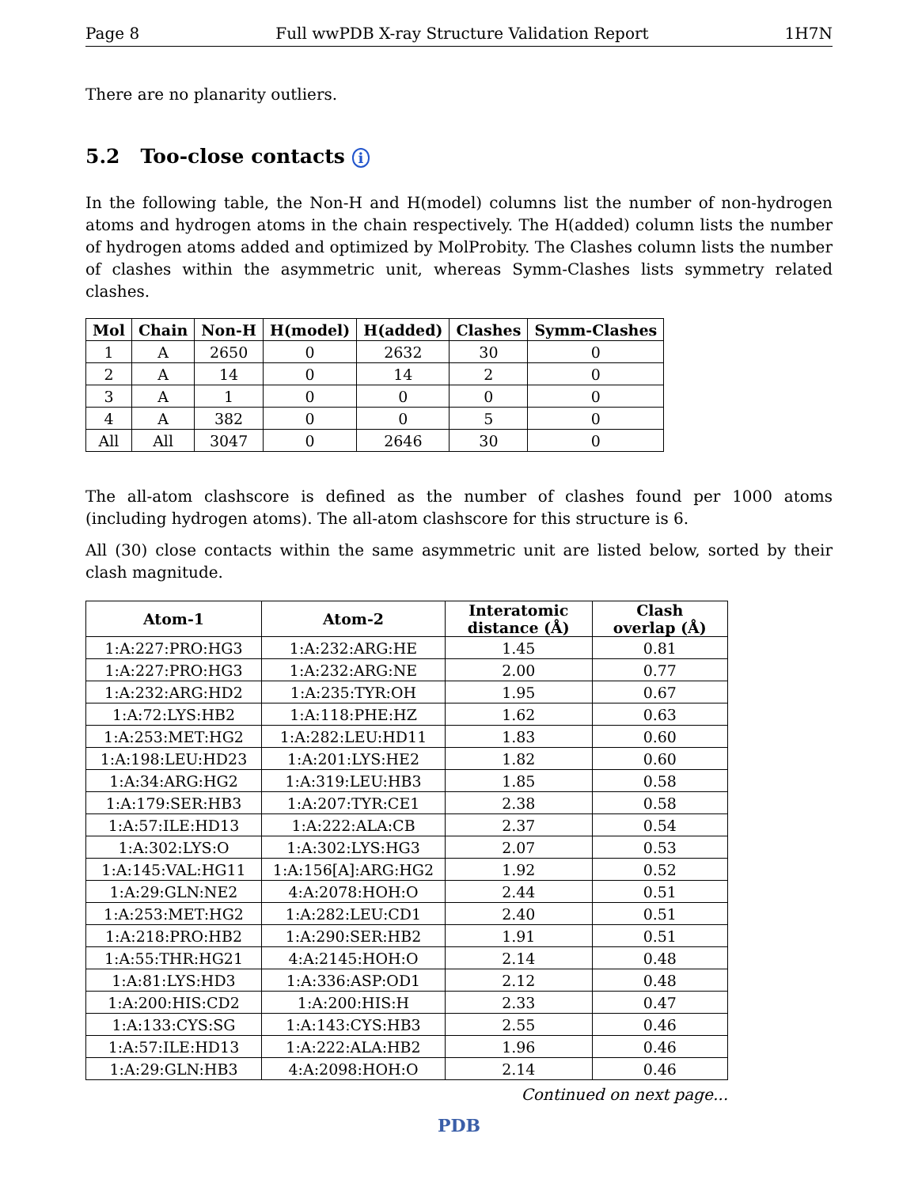Page 8 Full wwPDB X-ray Structure Validation Report 1H7N
There are no planarity outliers.
5.2 Too-close contacts i
In the following table, the Non-H and H(model) columns list the number of non-hydrogen atoms and hydrogen atoms in the chain respectively. The H(added) column lists the number of hydrogen atoms added and optimized by MolProbity. The Clashes column lists the number of clashes within the asymmetric unit, whereas Symm-Clashes lists symmetry related clashes.
| Mol | Chain | Non-H | H(model) | H(added) | Clashes | Symm-Clashes |
| --- | --- | --- | --- | --- | --- | --- |
| 1 | A | 2650 | 0 | 2632 | 30 | 0 |
| 2 | A | 14 | 0 | 14 | 2 | 0 |
| 3 | A | 1 | 0 | 0 | 0 | 0 |
| 4 | A | 382 | 0 | 0 | 5 | 0 |
| All | All | 3047 | 0 | 2646 | 30 | 0 |
The all-atom clashscore is defined as the number of clashes found per 1000 atoms (including hydrogen atoms). The all-atom clashscore for this structure is 6.
All (30) close contacts within the same asymmetric unit are listed below, sorted by their clash magnitude.
| Atom-1 | Atom-2 | Interatomic distance (Å) | Clash overlap (Å) |
| --- | --- | --- | --- |
| 1:A:227:PRO:HG3 | 1:A:232:ARG:HE | 1.45 | 0.81 |
| 1:A:227:PRO:HG3 | 1:A:232:ARG:NE | 2.00 | 0.77 |
| 1:A:232:ARG:HD2 | 1:A:235:TYR:OH | 1.95 | 0.67 |
| 1:A:72:LYS:HB2 | 1:A:118:PHE:HZ | 1.62 | 0.63 |
| 1:A:253:MET:HG2 | 1:A:282:LEU:HD11 | 1.83 | 0.60 |
| 1:A:198:LEU:HD23 | 1:A:201:LYS:HE2 | 1.82 | 0.60 |
| 1:A:34:ARG:HG2 | 1:A:319:LEU:HB3 | 1.85 | 0.58 |
| 1:A:179:SER:HB3 | 1:A:207:TYR:CE1 | 2.38 | 0.58 |
| 1:A:57:ILE:HD13 | 1:A:222:ALA:CB | 2.37 | 0.54 |
| 1:A:302:LYS:O | 1:A:302:LYS:HG3 | 2.07 | 0.53 |
| 1:A:145:VAL:HG11 | 1:A:156[A]:ARG:HG2 | 1.92 | 0.52 |
| 1:A:29:GLN:NE2 | 4:A:2078:HOH:O | 2.44 | 0.51 |
| 1:A:253:MET:HG2 | 1:A:282:LEU:CD1 | 2.40 | 0.51 |
| 1:A:218:PRO:HB2 | 1:A:290:SER:HB2 | 1.91 | 0.51 |
| 1:A:55:THR:HG21 | 4:A:2145:HOH:O | 2.14 | 0.48 |
| 1:A:81:LYS:HD3 | 1:A:336:ASP:OD1 | 2.12 | 0.48 |
| 1:A:200:HIS:CD2 | 1:A:200:HIS:H | 2.33 | 0.47 |
| 1:A:133:CYS:SG | 1:A:143:CYS:HB3 | 2.55 | 0.46 |
| 1:A:57:ILE:HD13 | 1:A:222:ALA:HB2 | 1.96 | 0.46 |
| 1:A:29:GLN:HB3 | 4:A:2098:HOH:O | 2.14 | 0.46 |
Continued on next page...
PDB